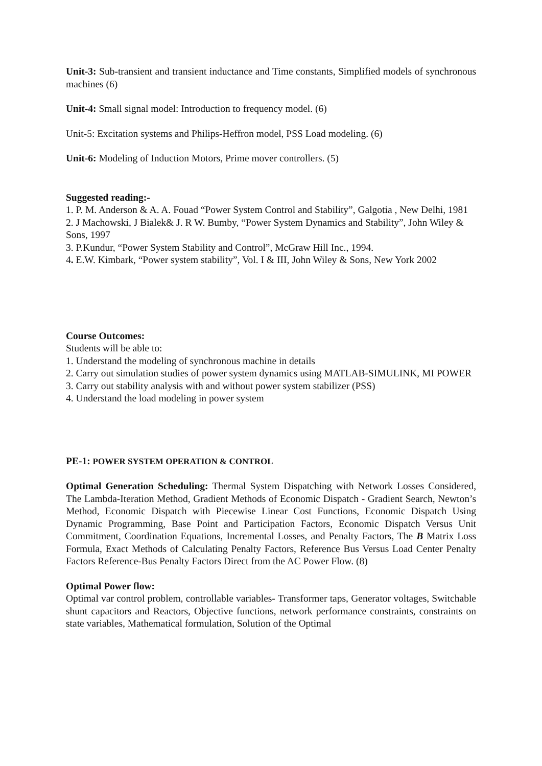Unit-3: Sub-transient and transient inductance and Time constants, Simplified models of synchronous machines (6)
Unit-4: Small signal model: Introduction to frequency model. (6)
Unit-5: Excitation systems and Philips-Heffron model, PSS Load modeling. (6)
Unit-6: Modeling of Induction Motors, Prime mover controllers. (5)
Suggested reading:-
1. P. M. Anderson & A. A. Fouad “Power System Control and Stability”, Galgotia , New Delhi, 1981
2. J Machowski, J Bialek& J. R W. Bumby, “Power System Dynamics and Stability”, John Wiley & Sons, 1997
3. P.Kundur, “Power System Stability and Control”, McGraw Hill Inc., 1994.
4. E.W. Kimbark, “Power system stability”, Vol. I & III, John Wiley & Sons, New York 2002
Course Outcomes:
Students will be able to:
1. Understand the modeling of synchronous machine in details
2. Carry out simulation studies of power system dynamics using MATLAB-SIMULINK, MI POWER
3. Carry out stability analysis with and without power system stabilizer (PSS)
4. Understand the load modeling in power system
PE-1: POWER SYSTEM OPERATION & CONTROL
Optimal Generation Scheduling: Thermal System Dispatching with Network Losses Considered, The Lambda-Iteration Method, Gradient Methods of Economic Dispatch - Gradient Search, Newton’s Method, Economic Dispatch with Piecewise Linear Cost Functions, Economic Dispatch Using Dynamic Programming, Base Point and Participation Factors, Economic Dispatch Versus Unit Commitment, Coordination Equations, Incremental Losses, and Penalty Factors, The B Matrix Loss Formula, Exact Methods of Calculating Penalty Factors, Reference Bus Versus Load Center Penalty Factors Reference-Bus Penalty Factors Direct from the AC Power Flow. (8)
Optimal Power flow:
Optimal var control problem, controllable variables- Transformer taps, Generator voltages, Switchable shunt capacitors and Reactors, Objective functions, network performance constraints, constraints on state variables, Mathematical formulation, Solution of the Optimal